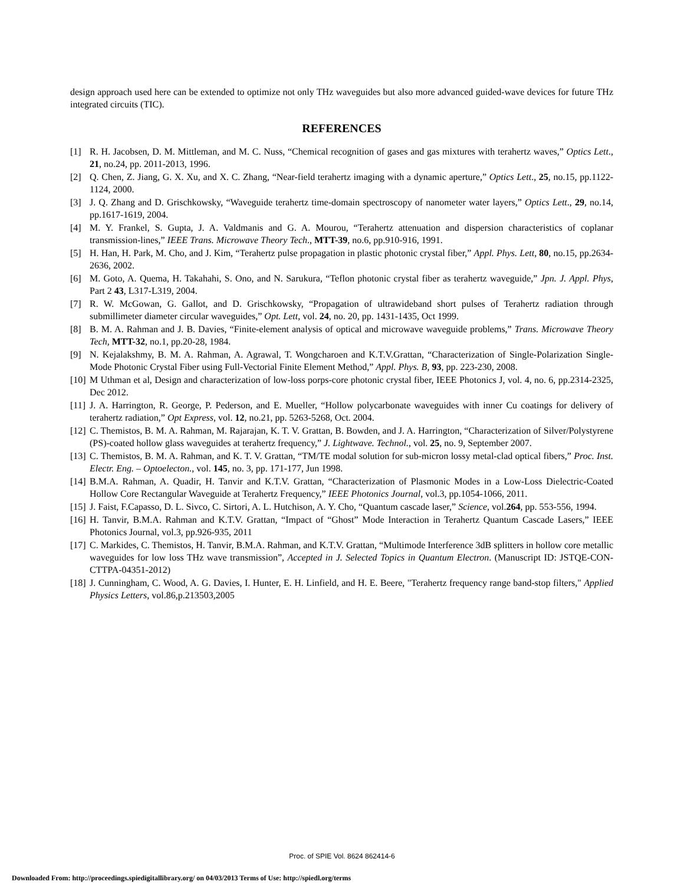design approach used here can be extended to optimize not only THz waveguides but also more advanced guided-wave devices for future THz integrated circuits (TIC).
REFERENCES
[1] R. H. Jacobsen, D. M. Mittleman, and M. C. Nuss, “Chemical recognition of gases and gas mixtures with terahertz waves,” Optics Lett., 21, no.24, pp. 2011-2013, 1996.
[2] Q. Chen, Z. Jiang, G. X. Xu, and X. C. Zhang, “Near-field terahertz imaging with a dynamic aperture,” Optics Lett., 25, no.15, pp.1122-1124, 2000.
[3] J. Q. Zhang and D. Grischkowsky, “Waveguide terahertz time-domain spectroscopy of nanometer water layers,” Optics Lett., 29, no.14, pp.1617-1619, 2004.
[4] M. Y. Frankel, S. Gupta, J. A. Valdmanis and G. A. Mourou, “Terahertz attenuation and dispersion characteristics of coplanar transmission-lines,” IEEE Trans. Microwave Theory Tech., MTT-39, no.6, pp.910-916, 1991.
[5] H. Han, H. Park, M. Cho, and J. Kim, “Terahertz pulse propagation in plastic photonic crystal fiber,” Appl. Phys. Lett, 80, no.15, pp.2634-2636, 2002.
[6] M. Goto, A. Quema, H. Takahahi, S. Ono, and N. Sarukura, “Teflon photonic crystal fiber as terahertz waveguide,” Jpn. J. Appl. Phys, Part 2 43, L317-L319, 2004.
[7] R. W. McGowan, G. Gallot, and D. Grischkowsky, “Propagation of ultrawideband short pulses of Terahertz radiation through submillimeter diameter circular waveguides,” Opt. Lett, vol. 24, no. 20, pp. 1431-1435, Oct 1999.
[8] B. M. A. Rahman and J. B. Davies, “Finite-element analysis of optical and microwave waveguide problems,” Trans. Microwave Theory Tech, MTT-32, no.1, pp.20-28, 1984.
[9] N. Kejalakshmy, B. M. A. Rahman, A. Agrawal, T. Wongcharoen and K.T.V.Grattan, “Characterization of Single-Polarization Single-Mode Photonic Crystal Fiber using Full-Vectorial Finite Element Method,” Appl. Phys. B, 93, pp. 223-230, 2008.
[10] M Uthman et al, Design and characterization of low-loss porps-core photonic crystal fiber, IEEE Photonics J, vol. 4, no. 6, pp.2314-2325, Dec 2012.
[11] J. A. Harrington, R. George, P. Pederson, and E. Mueller, “Hollow polycarbonate waveguides with inner Cu coatings for delivery of terahertz radiation,” Opt Express, vol. 12, no.21, pp. 5263-5268, Oct. 2004.
[12] C. Themistos, B. M. A. Rahman, M. Rajarajan, K. T. V. Grattan, B. Bowden, and J. A. Harrington, “Characterization of Silver/Polystyrene (PS)-coated hollow glass waveguides at terahertz frequency,” J. Lightwave. Technol., vol. 25, no. 9, September 2007.
[13] C. Themistos, B. M. A. Rahman, and K. T. V. Grattan, “TM/TE modal solution for sub-micron lossy metal-clad optical fibers,” Proc. Inst. Electr. Eng. – Optoelecton., vol. 145, no. 3, pp. 171-177, Jun 1998.
[14] B.M.A. Rahman, A. Quadir, H. Tanvir and K.T.V. Grattan, “Characterization of Plasmonic Modes in a Low-Loss Dielectric-Coated Hollow Core Rectangular Waveguide at Terahertz Frequency,” IEEE Photonics Journal, vol.3, pp.1054-1066, 2011.
[15] J. Faist, F.Capasso, D. L. Sivco, C. Sirtori, A. L. Hutchison, A. Y. Cho, “Quantum cascade laser,” Science, vol.264, pp. 553-556, 1994.
[16] H. Tanvir, B.M.A. Rahman and K.T.V. Grattan, “Impact of “Ghost” Mode Interaction in Terahertz Quantum Cascade Lasers,” IEEE Photonics Journal, vol.3, pp.926-935, 2011
[17] C. Markides, C. Themistos, H. Tanvir, B.M.A. Rahman, and K.T.V. Grattan, “Multimode Interference 3dB splitters in hollow core metallic waveguides for low loss THz wave transmission”, Accepted in J. Selected Topics in Quantum Electron. (Manuscript ID: JSTQE-CON-CTTPA-04351-2012)
[18] J. Cunningham, C. Wood, A. G. Davies, I. Hunter, E. H. Linfield, and H. E. Beere, "Terahertz frequency range band-stop filters," Applied Physics Letters, vol.86,p.213503,2005
Proc. of SPIE Vol. 8624 862414-6
Downloaded From: http://proceedings.spiedigitallibrary.org/ on 04/03/2013 Terms of Use: http://spiedl.org/terms